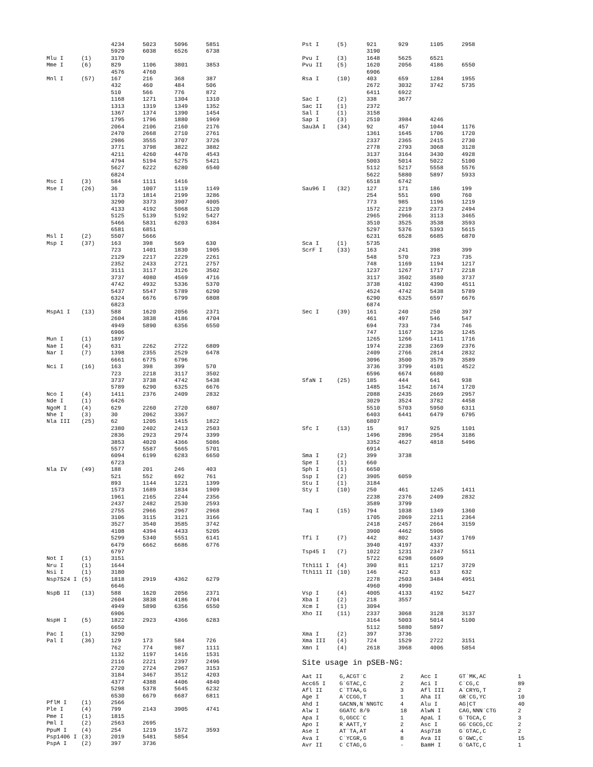| | | 4234 | 5023 | 5096 | 5851 |
| | | 5929 | 6038 | 6526 | 6738 |
| Mlu I | (1) | 3170 | | | |
| Mme I | (6) | 829 | 1106 | 3801 | 3853 |
| | | 4576 | 4760 | | |
| Mnl I | (57) | 167 | 216 | 368 | 387 |
| | | 432 | 460 | 484 | 506 |
| | | 510 | 566 | 776 | 872 |
| | | 1168 | 1271 | 1304 | 1310 |
| | | 1313 | 1319 | 1349 | 1352 |
| | | 1367 | 1374 | 1390 | 1454 |
| | | 1795 | 1796 | 1880 | 1969 |
| | | 2064 | 2106 | 2160 | 2176 |
| | | 2470 | 2668 | 2710 | 2761 |
| | | 2986 | 3555 | 3707 | 3726 |
| | | 3771 | 3798 | 3822 | 3882 |
| | | 4211 | 4260 | 4470 | 4543 |
| | | 4794 | 5194 | 5275 | 5421 |
| | | 5627 | 6222 | 6280 | 6540 |
| | | 6824 | | | |
| Msc I | (3) | 584 | 1111 | 1416 | |
| Mse I | (26) | 36 | 1007 | 1119 | 1149 |
| | | 1173 | 1814 | 2199 | 3286 |
| | | 3290 | 3373 | 3907 | 4005 |
| | | 4133 | 4192 | 5068 | 5120 |
| | | 5125 | 5139 | 5192 | 5427 |
| | | 5466 | 5831 | 6203 | 6384 |
| | | 6581 | 6851 | | |
| Msl I | (2) | 5507 | 5666 | | |
| Msp I | (37) | 163 | 398 | 569 | 630 |
| | | 723 | 1401 | 1830 | 1905 |
| | | 2129 | 2217 | 2229 | 2261 |
| | | 2352 | 2433 | 2721 | 2757 |
| | | 3111 | 3117 | 3126 | 3502 |
| | | 3737 | 4080 | 4569 | 4716 |
| | | 4742 | 4932 | 5336 | 5370 |
| | | 5437 | 5547 | 5789 | 6290 |
| | | 6324 | 6676 | 6799 | 6808 |
| | | 6823 | | | |
| MspA1 I | (13) | 588 | 1620 | 2056 | 2371 |
| | | 2604 | 3838 | 4186 | 4704 |
| | | 4949 | 5890 | 6356 | 6550 |
| | | 6906 | | | |
| Mun I | (1) | 1897 | | | |
| Nae I | (4) | 631 | 2262 | 2722 | 6809 |
| Nar I | (7) | 1398 | 2355 | 2529 | 6478 |
| | | 6661 | 6775 | 6796 | |
| Nci I | (16) | 163 | 398 | 399 | 570 |
| | | 723 | 2218 | 3117 | 3502 |
| | | 3737 | 3738 | 4742 | 5438 |
| | | 5789 | 6290 | 6325 | 6676 |
| Nco I | (4) | 1411 | 2376 | 2409 | 2832 |
| Nde I | (1) | 6426 | | | |
| NgoM I | (4) | 629 | 2260 | 2720 | 6807 |
| Nhe I | (3) | 30 | 2062 | 3367 | |
| Nla III | (25) | 62 | 1205 | 1415 | 1822 |
| | | 2380 | 2402 | 2413 | 2503 |
| | | 2836 | 2923 | 2974 | 3399 |
| | | 3853 | 4020 | 4366 | 5086 |
| | | 5577 | 5587 | 5665 | 5701 |
| | | 6094 | 6199 | 6283 | 6650 |
| | | 6723 | | | |
| Nla IV | (49) | 188 | 201 | 246 | 403 |
| | | 521 | 552 | 692 | 761 |
| | | 893 | 1144 | 1221 | 1399 |
| | | 1573 | 1689 | 1834 | 1909 |
| | | 1961 | 2165 | 2244 | 2356 |
| | | 2437 | 2482 | 2530 | 2593 |
| | | 2755 | 2966 | 2967 | 2968 |
| | | 3106 | 3115 | 3121 | 3166 |
| | | 3527 | 3540 | 3585 | 3742 |
| | | 4108 | 4394 | 4433 | 5205 |
| | | 5299 | 5340 | 5551 | 6141 |
| | | 6479 | 6662 | 6686 | 6776 |
| | | 6797 | | | |
| Not I | (1) | 3151 | | | |
| Nru I | (1) | 1644 | | | |
| Nsi I | (1) | 3180 | | | |
| Nsp7524 I | (5) | 1818 | 2919 | 4362 | 6279 |
| | | 6646 | | | |
| NspB II | (13) | 588 | 1620 | 2056 | 2371 |
| | | 2604 | 3838 | 4186 | 4704 |
| | | 4949 | 5890 | 6356 | 6550 |
| | | 6906 | | | |
| NspH I | (5) | 1822 | 2923 | 4366 | 6283 |
| | | 6650 | | | |
| Pac I | (1) | 3290 | | | |
| Pal I | (36) | 129 | 173 | 584 | 726 |
| | | 762 | 774 | 987 | 1111 |
| | | 1132 | 1197 | 1416 | 1531 |
| | | 2116 | 2221 | 2397 | 2496 |
| | | 2720 | 2724 | 2967 | 3153 |
| | | 3184 | 3467 | 3512 | 4203 |
| | | 4377 | 4388 | 4406 | 4840 |
| | | 5298 | 5378 | 5645 | 6232 |
| | | 6530 | 6679 | 6687 | 6811 |
| PflM I | (1) | 2566 | | | |
| Ple I | (4) | 799 | 2143 | 3905 | 4741 |
| Pme I | (1) | 1815 | | | |
| Pml I | (2) | 2563 | 2695 | | |
| PpuM I | (4) | 254 | 1219 | 1572 | 3593 |
| Psp1406 I | (3) | 2019 | 5481 | 5854 | |
| PspA I | (2) | 397 | 3736 | | |
| Pst I | (5) | 921 | 929 | 1105 | 2958 |
| | | 3190 | | | |
| Pvu I | (3) | 1648 | 5625 | 6521 | |
| Pvu II | (5) | 1620 | 2056 | 4186 | 6550 |
| | | 6906 | | | |
| Rsa I | (10) | 403 | 659 | 1284 | 1955 |
| | | 2672 | 3032 | 3742 | 5735 |
| | | 6411 | 6922 | | |
| Sac I | (2) | 338 | 3677 | | |
| Sac II | (1) | 2372 | | | |
| Sal I | (1) | 3158 | | | |
| Sap I | (3) | 2510 | 3984 | 4246 | |
| Sau3A I | (34) | 92 | 457 | 1044 | 1176 |
| | | 1361 | 1645 | 1706 | 1720 |
| | | 2337 | 2365 | 2415 | 2730 |
| | | 2778 | 2793 | 3068 | 3128 |
| | | 3137 | 3164 | 3430 | 4928 |
| | | 5003 | 5014 | 5022 | 5100 |
| | | 5112 | 5217 | 5558 | 5576 |
| | | 5622 | 5880 | 5897 | 5933 |
| | | 6518 | 6742 | | |
| Sau96 I | (32) | 127 | 171 | 186 | 199 |
| | | 254 | 551 | 690 | 760 |
| | | 773 | 985 | 1196 | 1219 |
| | | 1572 | 2219 | 2373 | 2494 |
| | | 2965 | 2966 | 3113 | 3465 |
| | | 3510 | 3525 | 3538 | 3593 |
| | | 5297 | 5376 | 5393 | 5615 |
| | | 6231 | 6528 | 6685 | 6870 |
| Sca I | (1) | 5735 | | | |
| ScrF I | (33) | 163 | 241 | 398 | 399 |
| | | 548 | 570 | 723 | 735 |
| | | 748 | 1169 | 1194 | 1217 |
| | | 1237 | 1267 | 1717 | 2218 |
| | | 3117 | 3502 | 3580 | 3737 |
| | | 3738 | 4102 | 4390 | 4511 |
| | | 4524 | 4742 | 5438 | 5789 |
| | | 6290 | 6325 | 6597 | 6676 |
| | | 6874 | | | |
| Sec I | (39) | 161 | 240 | 250 | 397 |
| | | 461 | 497 | 546 | 547 |
| | | 694 | 733 | 734 | 746 |
| | | 747 | 1167 | 1236 | 1245 |
| | | 1265 | 1266 | 1411 | 1716 |
| | | 1974 | 2238 | 2369 | 2376 |
| | | 2409 | 2766 | 2814 | 2832 |
| | | 3096 | 3500 | 3579 | 3589 |
| | | 3736 | 3799 | 4101 | 4522 |
| | | 6596 | 6674 | 6680 | |
| SfaN I | (25) | 185 | 444 | 641 | 938 |
| | | 1485 | 1542 | 1674 | 1720 |
| | | 2088 | 2435 | 2669 | 2957 |
| | | 3029 | 3524 | 3782 | 4458 |
| | | 5510 | 5703 | 5950 | 6311 |
| | | 6403 | 6441 | 6479 | 6795 |
| | | 6807 | | | |
| Sfc I | (13) | 15 | 917 | 925 | 1101 |
| | | 1496 | 2896 | 2954 | 3186 |
| | | 3352 | 4627 | 4818 | 5496 |
| | | 6914 | | | |
| Sma I | (2) | 399 | 3738 | | |
| Spe I | (1) | 660 | | | |
| Sph I | (1) | 6650 | | | |
| Ssp I | (2) | 3905 | 6059 | | |
| Stu I | (1) | 3184 | | | |
| Sty I | (10) | 250 | 461 | 1245 | 1411 |
| | | 2238 | 2376 | 2409 | 2832 |
| | | 3589 | 3799 | | |
| Taq I | (15) | 794 | 1038 | 1349 | 1360 |
| | | 1705 | 2069 | 2211 | 2364 |
| | | 2418 | 2457 | 2664 | 3159 |
| | | 3900 | 4462 | 5906 | |
| Tfi I | (7) | 442 | 802 | 1437 | 1769 |
| | | 3940 | 4197 | 4337 | |
| Tsp45 I | (7) | 1022 | 1231 | 2347 | 5511 |
| | | 5722 | 6298 | 6609 | |
| Tth111 I | (4) | 390 | 811 | 1217 | 3729 |
| Tth111 II | (10) | 146 | 422 | 613 | 632 |
| | | 2278 | 2503 | 3484 | 4951 |
| | | 4960 | 4990 | | |
| Vsp I | (4) | 4005 | 4133 | 4192 | 5427 |
| Xba I | (2) | 218 | 3557 | | |
| Xcm I | (1) | 3094 | | | |
| Xho II | (11) | 2337 | 3068 | 3128 | 3137 |
| | | 3164 | 5003 | 5014 | 5100 |
| | | 5112 | 5880 | 5897 | |
| Xma I | (2) | 397 | 3736 | | |
| Xma III | (4) | 724 | 1529 | 2722 | 3151 |
| Xmn I | (4) | 2618 | 3968 | 4006 | 5854 |
Site usage in pSEB-NG:
| Aat II | G,ACGT`C | 2 | Acc I | GT`MK,AC | 1 |
| Acc65 I | G`GTAC,C | 2 | Aci I | C`CG,C | 89 |
| Afl II | C`TTAA,G | 3 | Afl III | A`CRYG,T | 2 |
| Age I | A`CCGG,T | 1 | Aha II | GR`CG,YC | 10 |
| Ahd I | GACNN,N`NNGTC | 4 | Alu I | AG/CT | 40 |
| Alw I | GGATC 8/9 | 18 | AlwN I | CAG,NNN`CTG | 2 |
| Apa I | G,GGCC`C | 1 | ApaL I | G`TGCA,C | 3 |
| Apo I | R`AATT,Y | 2 | Asc I | GG`CGCG,CC | 2 |
| Ase I | AT`TA,AT | 4 | Asp718 | G`GTAC,C | 2 |
| Ava I | C`YCGR,G | 8 | Ava II | G`GWC,C | 15 |
| Avr II | C`CTAG,G | - | BamH I | G`GATC,C | 1 |